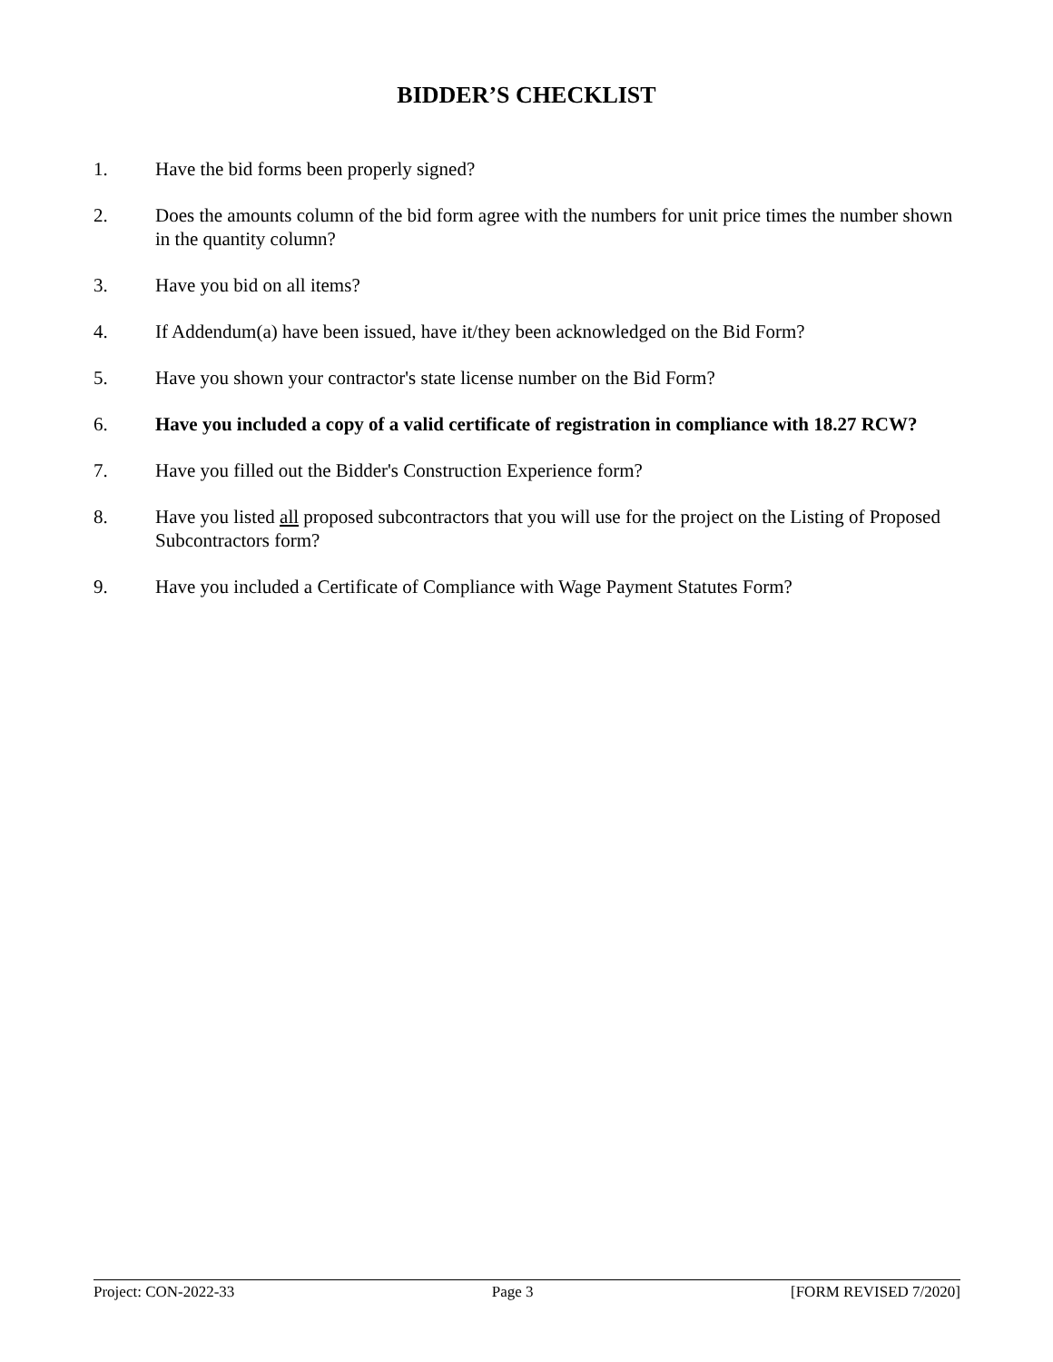BIDDER’S CHECKLIST
1. Have the bid forms been properly signed?
2. Does the amounts column of the bid form agree with the numbers for unit price times the number shown in the quantity column?
3. Have you bid on all items?
4. If Addendum(a) have been issued, have it/they been acknowledged on the Bid Form?
5. Have you shown your contractor's state license number on the Bid Form?
6. Have you included a copy of a valid certificate of registration in compliance with 18.27 RCW?
7. Have you filled out the Bidder's Construction Experience form?
8. Have you listed all proposed subcontractors that you will use for the project on the Listing of Proposed Subcontractors form?
9. Have you included a Certificate of Compliance with Wage Payment Statutes Form?
Project: CON-2022-33 Page 3 [FORM REVISED 7/2020]